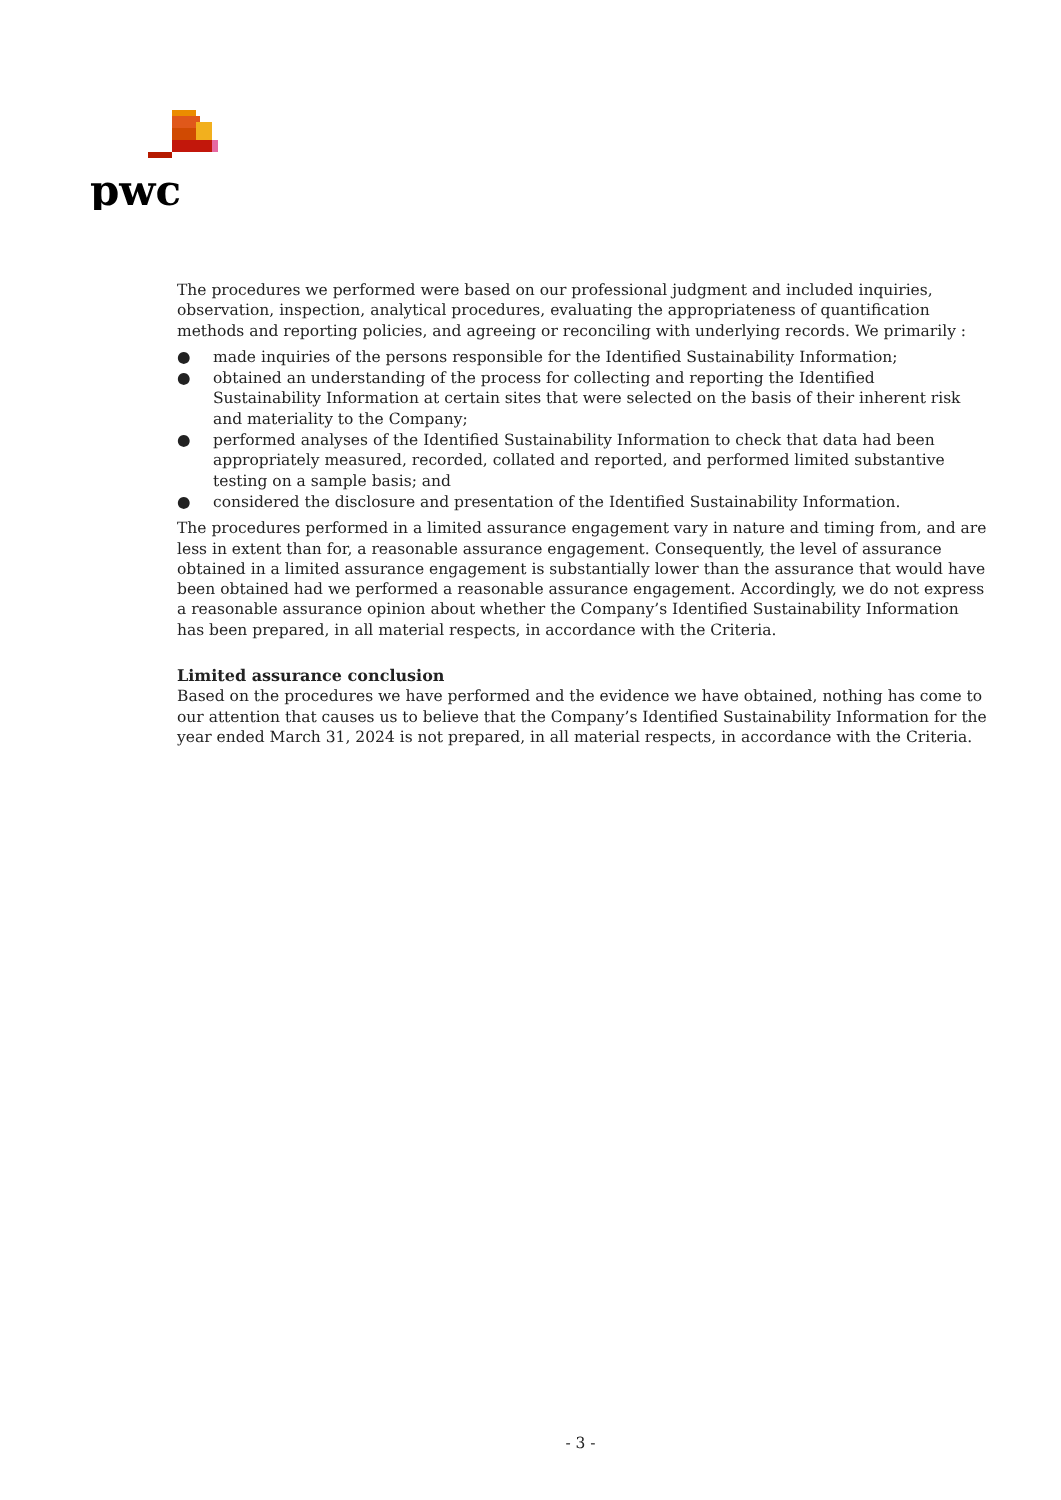pwc
The procedures we performed were based on our professional judgment and included inquiries, observation, inspection, analytical procedures, evaluating the appropriateness of quantification methods and reporting policies, and agreeing or reconciling with underlying records. We primarily :
● made inquiries of the persons responsible for the Identified Sustainability Information;
● obtained an understanding of the process for collecting and reporting the Identified Sustainability Information at certain sites that were selected on the basis of their inherent risk and materiality to the Company;
● performed analyses of the Identified Sustainability Information to check that data had been appropriately measured, recorded, collated and reported, and performed limited substantive testing on a sample basis; and
● considered the disclosure and presentation of the Identified Sustainability Information.
The procedures performed in a limited assurance engagement vary in nature and timing from, and are less in extent than for, a reasonable assurance engagement. Consequently, the level of assurance obtained in a limited assurance engagement is substantially lower than the assurance that would have been obtained had we performed a reasonable assurance engagement. Accordingly, we do not express a reasonable assurance opinion about whether the Company’s Identified Sustainability Information has been prepared, in all material respects, in accordance with the Criteria.
Limited assurance conclusion
Based on the procedures we have performed and the evidence we have obtained, nothing has come to our attention that causes us to believe that the Company’s Identified Sustainability Information for the year ended March 31, 2024 is not prepared, in all material respects, in accordance with the Criteria.
- 3 -